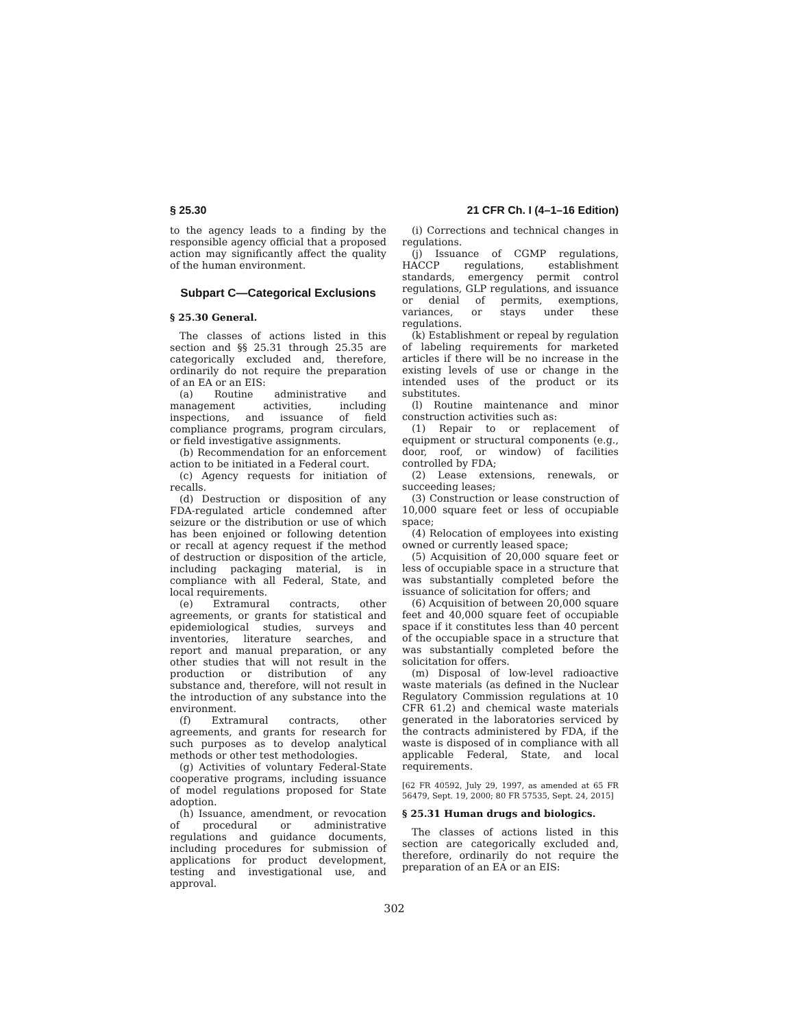§ 25.30 21 CFR Ch. I (4–1–16 Edition)
to the agency leads to a finding by the responsible agency official that a proposed action may significantly affect the quality of the human environment.
Subpart C—Categorical Exclusions
§ 25.30 General.
The classes of actions listed in this section and §§ 25.31 through 25.35 are categorically excluded and, therefore, ordinarily do not require the preparation of an EA or an EIS:
(a) Routine administrative and management activities, including inspections, and issuance of field compliance programs, program circulars, or field investigative assignments.
(b) Recommendation for an enforcement action to be initiated in a Federal court.
(c) Agency requests for initiation of recalls.
(d) Destruction or disposition of any FDA-regulated article condemned after seizure or the distribution or use of which has been enjoined or following detention or recall at agency request if the method of destruction or disposition of the article, including packaging material, is in compliance with all Federal, State, and local requirements.
(e) Extramural contracts, other agreements, or grants for statistical and epidemiological studies, surveys and inventories, literature searches, and report and manual preparation, or any other studies that will not result in the production or distribution of any substance and, therefore, will not result in the introduction of any substance into the environment.
(f) Extramural contracts, other agreements, and grants for research for such purposes as to develop analytical methods or other test methodologies.
(g) Activities of voluntary Federal-State cooperative programs, including issuance of model regulations proposed for State adoption.
(h) Issuance, amendment, or revocation of procedural or administrative regulations and guidance documents, including procedures for submission of applications for product development, testing and investigational use, and approval.
(i) Corrections and technical changes in regulations.
(j) Issuance of CGMP regulations, HACCP regulations, establishment standards, emergency permit control regulations, GLP regulations, and issuance or denial of permits, exemptions, variances, or stays under these regulations.
(k) Establishment or repeal by regulation of labeling requirements for marketed articles if there will be no increase in the existing levels of use or change in the intended uses of the product or its substitutes.
(l) Routine maintenance and minor construction activities such as:
(1) Repair to or replacement of equipment or structural components (e.g., door, roof, or window) of facilities controlled by FDA;
(2) Lease extensions, renewals, or succeeding leases;
(3) Construction or lease construction of 10,000 square feet or less of occupiable space;
(4) Relocation of employees into existing owned or currently leased space;
(5) Acquisition of 20,000 square feet or less of occupiable space in a structure that was substantially completed before the issuance of solicitation for offers; and
(6) Acquisition of between 20,000 square feet and 40,000 square feet of occupiable space if it constitutes less than 40 percent of the occupiable space in a structure that was substantially completed before the solicitation for offers.
(m) Disposal of low-level radioactive waste materials (as defined in the Nuclear Regulatory Commission regulations at 10 CFR 61.2) and chemical waste materials generated in the laboratories serviced by the contracts administered by FDA, if the waste is disposed of in compliance with all applicable Federal, State, and local requirements.
[62 FR 40592, July 29, 1997, as amended at 65 FR 56479, Sept. 19, 2000; 80 FR 57535, Sept. 24, 2015]
§ 25.31 Human drugs and biologics.
The classes of actions listed in this section are categorically excluded and, therefore, ordinarily do not require the preparation of an EA or an EIS:
302